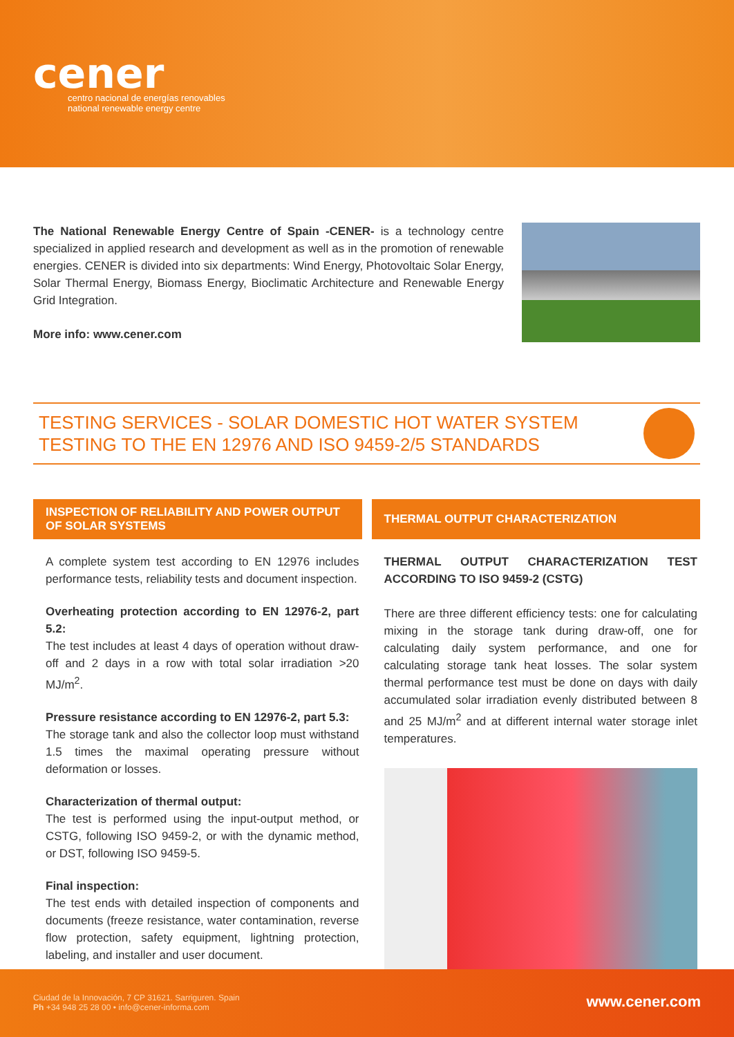cener
centro nacional de energías renovables
national renewable energy centre
The National Renewable Energy Centre of Spain -CENER- is a technology centre specialized in applied research and development as well as in the promotion of renewable energies. CENER is divided into six departments: Wind Energy, Photovoltaic Solar Energy, Solar Thermal Energy, Biomass Energy, Bioclimatic Architecture and Renewable Energy Grid Integration.
More info: www.cener.com
TESTING SERVICES - SOLAR DOMESTIC HOT WATER SYSTEM
TESTING TO THE EN 12976 AND ISO 9459-2/5 STANDARDS
INSPECTION OF RELIABILITY AND POWER OUTPUT OF SOLAR SYSTEMS
A complete system test according to EN 12976 includes performance tests, reliability tests and document inspection.
Overheating protection according to EN 12976-2, part 5.2:
The test includes at least 4 days of operation without draw-off and 2 days in a row with total solar irradiation >20 MJ/m<sup>2</sup>.
Pressure resistance according to EN 12976-2, part 5.3:
The storage tank and also the collector loop must withstand 1.5 times the maximal operating pressure without deformation or losses.
Characterization of thermal output:
The test is performed using the input-output method, or CSTG, following ISO 9459-2, or with the dynamic method, or DST, following ISO 9459-5.
Final inspection:
The test ends with detailed inspection of components and documents (freeze resistance, water contamination, reverse flow protection, safety equipment, lightning protection, labeling, and installer and user document.
THERMAL OUTPUT CHARACTERIZATION
THERMAL OUTPUT CHARACTERIZATION TEST ACCORDING TO ISO 9459-2 (CSTG)
There are three different efficiency tests: one for calculating mixing in the storage tank during draw-off, one for calculating daily system performance, and one for calculating storage tank heat losses. The solar system thermal performance test must be done on days with daily accumulated solar irradiation evenly distributed between 8 and 25 MJ/m<sup>2</sup> and at different internal water storage inlet temperatures.
Ciudad de la Innovación, 7 CP 31621. Sarriguren. Spain
Ph +34 948 25 28 00 • info@cener-informa.com
www.cener.com